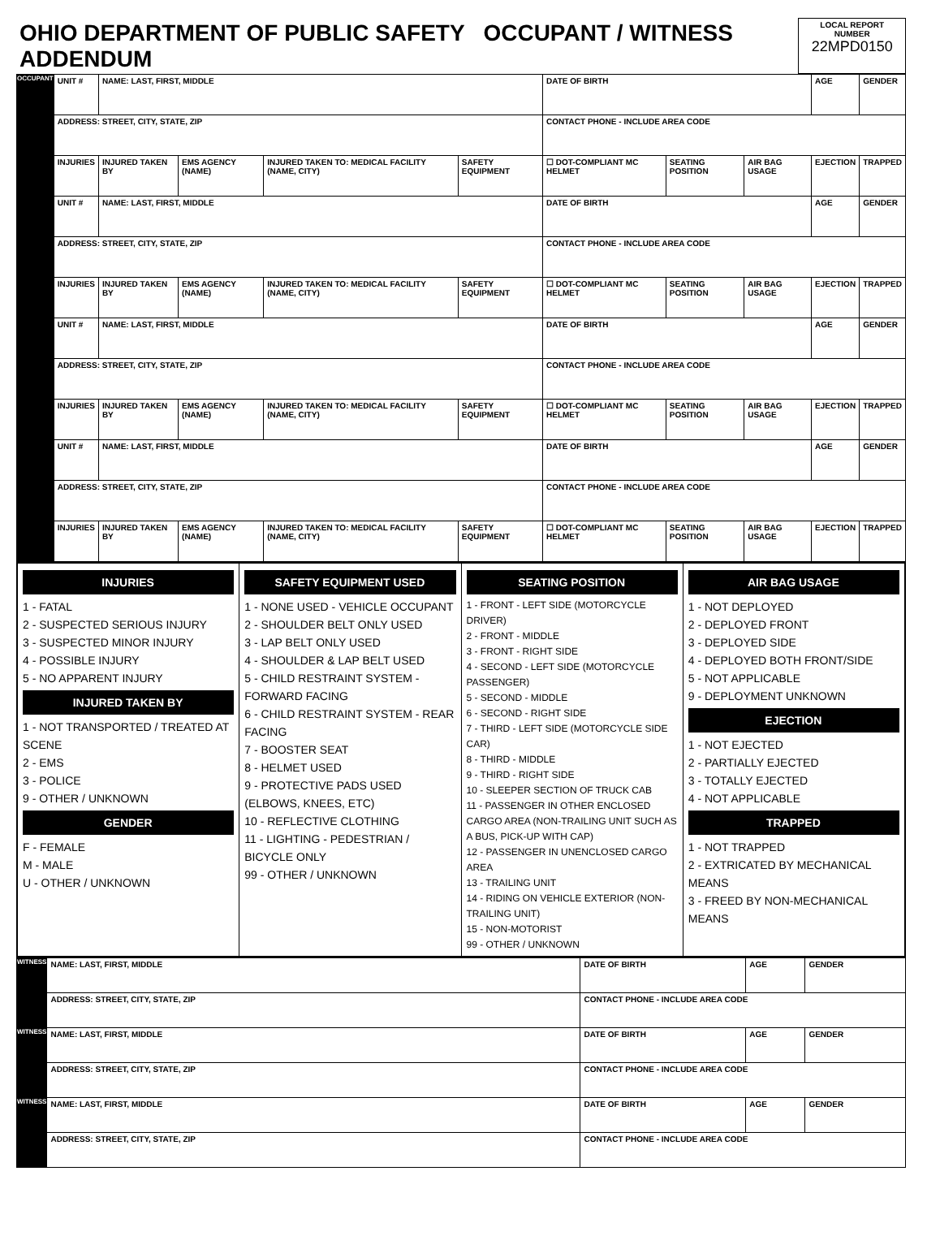| OHIO DEPARTMENT OF PUBLIC SAFETY OCCUPANT / WITNESS ADDENDUM | LOCAL REPORT NUMBER 22MPD0150 |
| OCCUPANT | UNIT # | NAME: LAST, FIRST, MIDDLE | | | | DATE OF BIRTH | | | AGE | GENDER |
| | ADDRESS: STREET, CITY, STATE, ZIP | | | | | CONTACT PHONE - INCLUDE AREA CODE | | | | |
| | INJURIES | INJURED TAKEN BY | EMS AGENCY (NAME) | INJURED TAKEN TO: MEDICAL FACILITY (NAME, CITY) | SAFETY EQUIPMENT | ☐ DOT-COMPLIANT MC HELMET | SEATING POSITION | AIR BAG USAGE | EJECTION | TRAPPED |
| | UNIT # | NAME: LAST, FIRST, MIDDLE | | | | DATE OF BIRTH | | | AGE | GENDER |
| | ADDRESS: STREET, CITY, STATE, ZIP | | | | | CONTACT PHONE - INCLUDE AREA CODE | | | | |
| | INJURIES | INJURED TAKEN BY | EMS AGENCY (NAME) | INJURED TAKEN TO: MEDICAL FACILITY (NAME, CITY) | SAFETY EQUIPMENT | ☐ DOT-COMPLIANT MC HELMET | SEATING POSITION | AIR BAG USAGE | EJECTION | TRAPPED |
| | UNIT # | NAME: LAST, FIRST, MIDDLE | | | | DATE OF BIRTH | | | AGE | GENDER |
| | ADDRESS: STREET, CITY, STATE, ZIP | | | | | CONTACT PHONE - INCLUDE AREA CODE | | | | |
| | INJURIES | INJURED TAKEN BY | EMS AGENCY (NAME) | INJURED TAKEN TO: MEDICAL FACILITY (NAME, CITY) | SAFETY EQUIPMENT | ☐ DOT-COMPLIANT MC HELMET | SEATING POSITION | AIR BAG USAGE | EJECTION | TRAPPED |
| | UNIT # | NAME: LAST, FIRST, MIDDLE | | | | DATE OF BIRTH | | | AGE | GENDER |
| | ADDRESS: STREET, CITY, STATE, ZIP | | | | | CONTACT PHONE - INCLUDE AREA CODE | | | | |
| | INJURIES | INJURED TAKEN BY | EMS AGENCY (NAME) | INJURED TAKEN TO: MEDICAL FACILITY (NAME, CITY) | SAFETY EQUIPMENT | ☐ DOT-COMPLIANT MC HELMET | SEATING POSITION | AIR BAG USAGE | EJECTION | TRAPPED |
INJURIES
1 - FATAL
2 - SUSPECTED SERIOUS INJURY
3 - SUSPECTED MINOR INJURY
4 - POSSIBLE INJURY
5 - NO APPARENT INJURY
INJURED TAKEN BY
1 - NOT TRANSPORTED / TREATED AT SCENE
2 - EMS
3 - POLICE
9 - OTHER / UNKNOWN
GENDER
F - FEMALE
M - MALE
U - OTHER / UNKNOWN
SAFETY EQUIPMENT USED
1 - NONE USED - VEHICLE OCCUPANT
2 - SHOULDER BELT ONLY USED
3 - LAP BELT ONLY USED
4 - SHOULDER & LAP BELT USED
5 - CHILD RESTRAINT SYSTEM - FORWARD FACING
6 - CHILD RESTRAINT SYSTEM - REAR FACING
7 - BOOSTER SEAT
8 - HELMET USED
9 - PROTECTIVE PADS USED (ELBOWS, KNEES, ETC)
10 - REFLECTIVE CLOTHING
11 - LIGHTING - PEDESTRIAN / BICYCLE ONLY
99 - OTHER / UNKNOWN
SEATING POSITION
1 - FRONT - LEFT SIDE (MOTORCYCLE DRIVER)
2 - FRONT - MIDDLE
3 - FRONT - RIGHT SIDE
4 - SECOND - LEFT SIDE (MOTORCYCLE PASSENGER)
5 - SECOND - MIDDLE
6 - SECOND - RIGHT SIDE
7 - THIRD - LEFT SIDE (MOTORCYCLE SIDE CAR)
8 - THIRD - MIDDLE
9 - THIRD - RIGHT SIDE
10 - SLEEPER SECTION OF TRUCK CAB
11 - PASSENGER IN OTHER ENCLOSED CARGO AREA (NON-TRAILING UNIT SUCH AS A BUS, PICK-UP WITH CAP)
12 - PASSENGER IN UNENCLOSED CARGO AREA
13 - TRAILING UNIT
14 - RIDING ON VEHICLE EXTERIOR (NON-TRAILING UNIT)
15 - NON-MOTORIST
99 - OTHER / UNKNOWN
AIR BAG USAGE
1 - NOT DEPLOYED
2 - DEPLOYED FRONT
3 - DEPLOYED SIDE
4 - DEPLOYED BOTH FRONT/SIDE
5 - NOT APPLICABLE
9 - DEPLOYMENT UNKNOWN
EJECTION
1 - NOT EJECTED
2 - PARTIALLY EJECTED
3 - TOTALLY EJECTED
4 - NOT APPLICABLE
TRAPPED
1 - NOT TRAPPED
2 - EXTRICATED BY MECHANICAL MEANS
3 - FREED BY NON-MECHANICAL MEANS
| WITNESS | NAME: LAST, FIRST, MIDDLE | DATE OF BIRTH | AGE | GENDER |
| | ADDRESS: STREET, CITY, STATE, ZIP | CONTACT PHONE - INCLUDE AREA CODE | | |
| WITNESS | NAME: LAST, FIRST, MIDDLE | DATE OF BIRTH | AGE | GENDER |
| | ADDRESS: STREET, CITY, STATE, ZIP | CONTACT PHONE - INCLUDE AREA CODE | | |
| WITNESS | NAME: LAST, FIRST, MIDDLE | DATE OF BIRTH | AGE | GENDER |
| | ADDRESS: STREET, CITY, STATE, ZIP | CONTACT PHONE - INCLUDE AREA CODE | | |